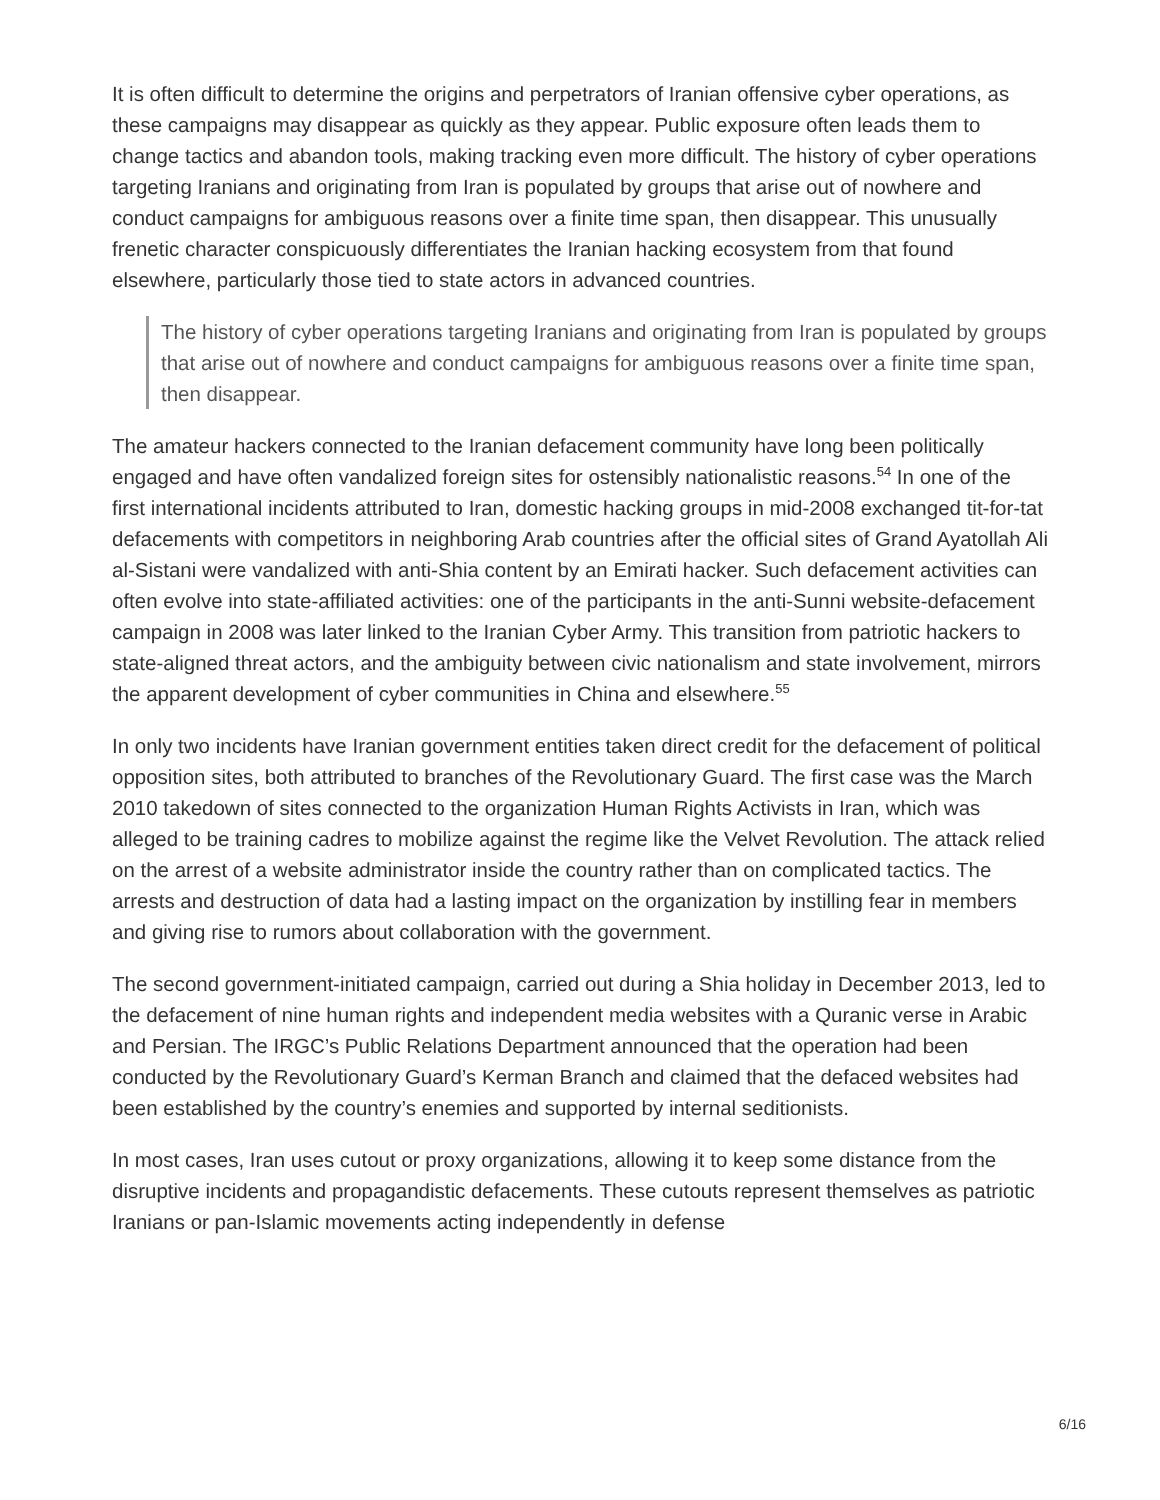It is often difficult to determine the origins and perpetrators of Iranian offensive cyber operations, as these campaigns may disappear as quickly as they appear. Public exposure often leads them to change tactics and abandon tools, making tracking even more difficult. The history of cyber operations targeting Iranians and originating from Iran is populated by groups that arise out of nowhere and conduct campaigns for ambiguous reasons over a finite time span, then disappear. This unusually frenetic character conspicuously differentiates the Iranian hacking ecosystem from that found elsewhere, particularly those tied to state actors in advanced countries.
The history of cyber operations targeting Iranians and originating from Iran is populated by groups that arise out of nowhere and conduct campaigns for ambiguous reasons over a finite time span, then disappear.
The amateur hackers connected to the Iranian defacement community have long been politically engaged and have often vandalized foreign sites for ostensibly nationalistic reasons.<sup>54</sup> In one of the first international incidents attributed to Iran, domestic hacking groups in mid-2008 exchanged tit-for-tat defacements with competitors in neighboring Arab countries after the official sites of Grand Ayatollah Ali al-Sistani were vandalized with anti-Shia content by an Emirati hacker. Such defacement activities can often evolve into state-affiliated activities: one of the participants in the anti-Sunni website-defacement campaign in 2008 was later linked to the Iranian Cyber Army. This transition from patriotic hackers to state-aligned threat actors, and the ambiguity between civic nationalism and state involvement, mirrors the apparent development of cyber communities in China and elsewhere.<sup>55</sup>
In only two incidents have Iranian government entities taken direct credit for the defacement of political opposition sites, both attributed to branches of the Revolutionary Guard. The first case was the March 2010 takedown of sites connected to the organization Human Rights Activists in Iran, which was alleged to be training cadres to mobilize against the regime like the Velvet Revolution. The attack relied on the arrest of a website administrator inside the country rather than on complicated tactics. The arrests and destruction of data had a lasting impact on the organization by instilling fear in members and giving rise to rumors about collaboration with the government.
The second government-initiated campaign, carried out during a Shia holiday in December 2013, led to the defacement of nine human rights and independent media websites with a Quranic verse in Arabic and Persian. The IRGC’s Public Relations Department announced that the operation had been conducted by the Revolutionary Guard’s Kerman Branch and claimed that the defaced websites had been established by the country’s enemies and supported by internal seditionists.
In most cases, Iran uses cutout or proxy organizations, allowing it to keep some distance from the disruptive incidents and propagandistic defacements. These cutouts represent themselves as patriotic Iranians or pan-Islamic movements acting independently in defense
6/16